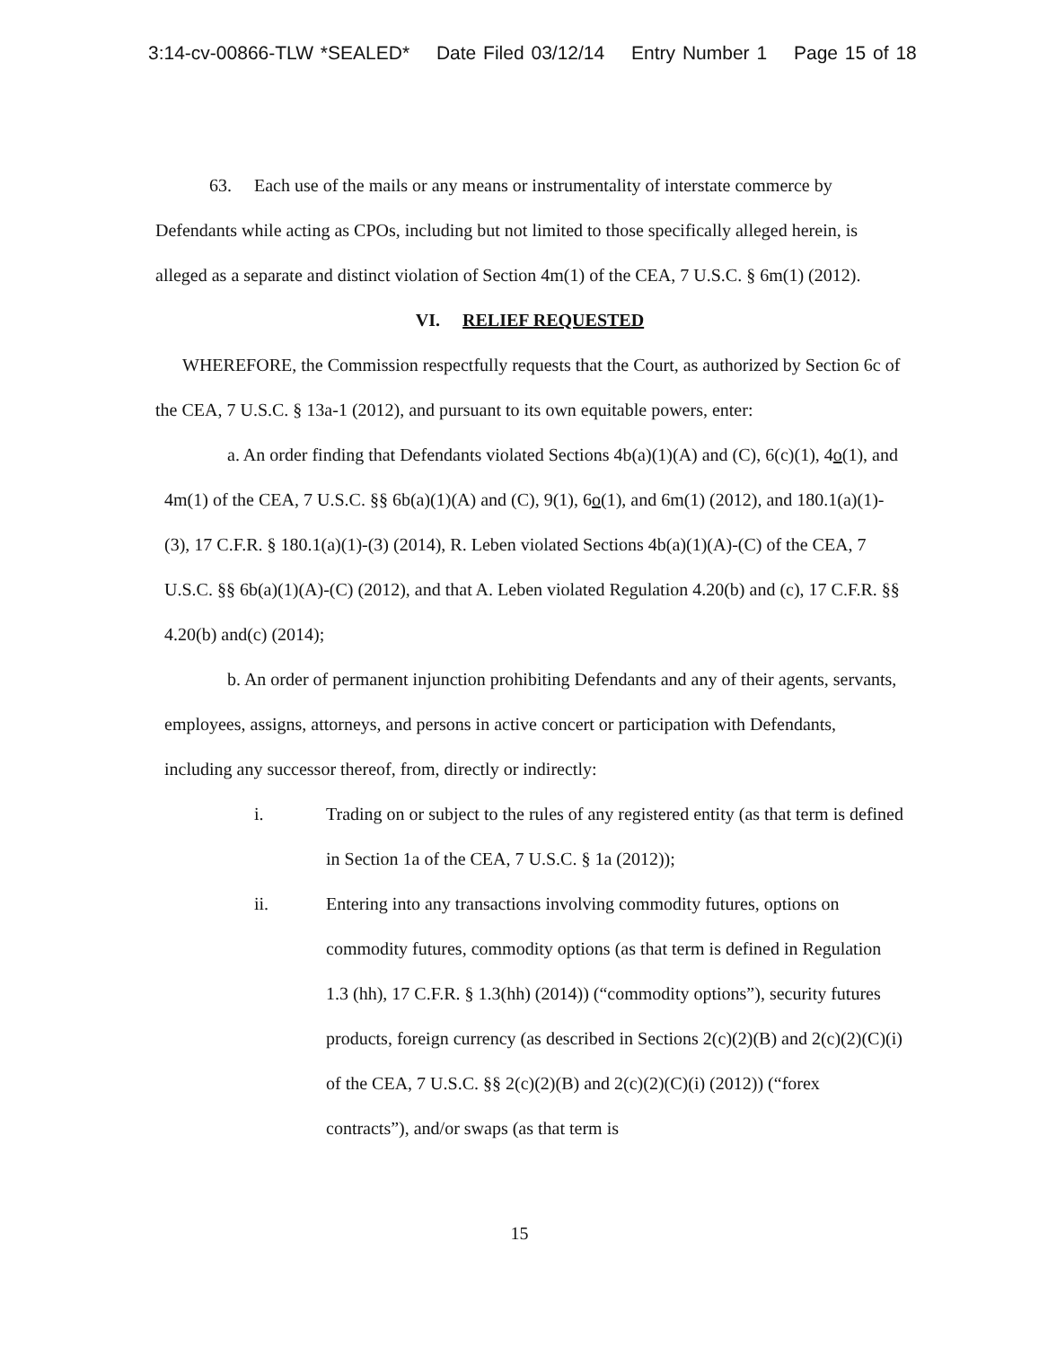3:14-cv-00866-TLW *SEALED* Date Filed 03/12/14 Entry Number 1 Page 15 of 18
63. Each use of the mails or any means or instrumentality of interstate commerce by Defendants while acting as CPOs, including but not limited to those specifically alleged herein, is alleged as a separate and distinct violation of Section 4m(1) of the CEA, 7 U.S.C. § 6m(1) (2012).
VI. RELIEF REQUESTED
WHEREFORE, the Commission respectfully requests that the Court, as authorized by Section 6c of the CEA, 7 U.S.C. § 13a-1 (2012), and pursuant to its own equitable powers, enter:
a. An order finding that Defendants violated Sections 4b(a)(1)(A) and (C), 6(c)(1), 4o(1), and 4m(1) of the CEA, 7 U.S.C. §§ 6b(a)(1)(A) and (C), 9(1), 6o(1), and 6m(1) (2012), and 180.1(a)(1)-(3), 17 C.F.R. § 180.1(a)(1)-(3) (2014), R. Leben violated Sections 4b(a)(1)(A)-(C) of the CEA, 7 U.S.C. §§ 6b(a)(1)(A)-(C) (2012), and that A. Leben violated Regulation 4.20(b) and (c), 17 C.F.R. §§ 4.20(b) and(c) (2014);
b. An order of permanent injunction prohibiting Defendants and any of their agents, servants, employees, assigns, attorneys, and persons in active concert or participation with Defendants, including any successor thereof, from, directly or indirectly:
i. Trading on or subject to the rules of any registered entity (as that term is defined in Section 1a of the CEA, 7 U.S.C. § 1a (2012));
ii. Entering into any transactions involving commodity futures, options on commodity futures, commodity options (as that term is defined in Regulation 1.3 (hh), 17 C.F.R. § 1.3(hh) (2014)) (“commodity options”), security futures products, foreign currency (as described in Sections 2(c)(2)(B) and 2(c)(2)(C)(i) of the CEA, 7 U.S.C. §§ 2(c)(2)(B) and 2(c)(2)(C)(i) (2012)) (“forex contracts”), and/or swaps (as that term is
15